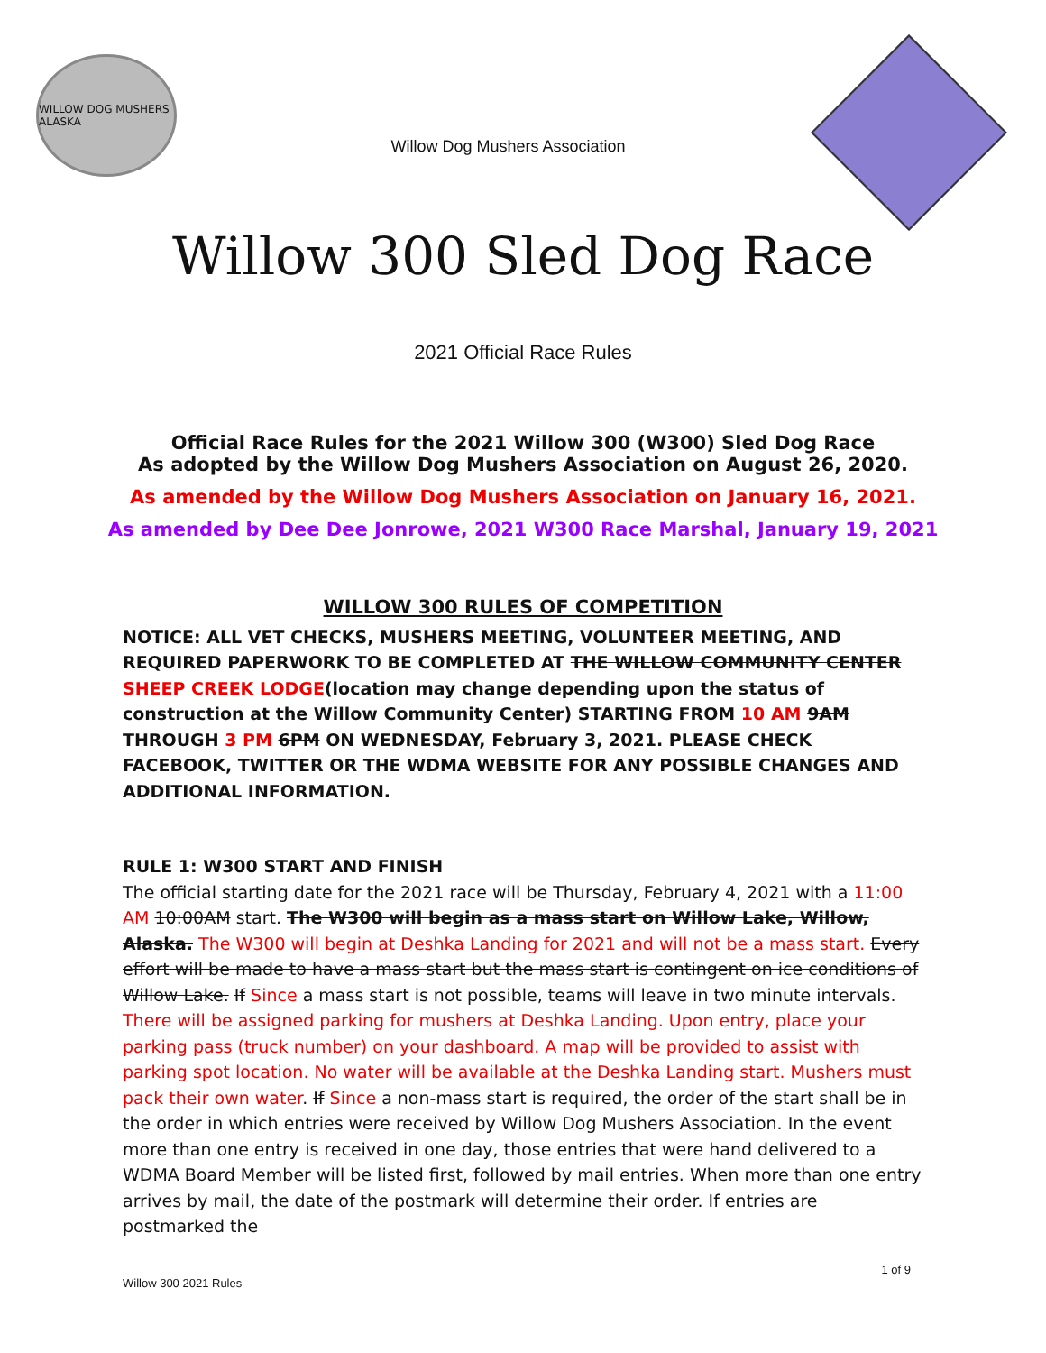WILLOW DOG MUSHERS ALASKA
Willow Dog Mushers Association
Willow 300 Sled Dog Race
2021 Official Race Rules
Official Race Rules for the 2021 Willow 300 (W300) Sled Dog Race
As adopted by the Willow Dog Mushers Association on August 26, 2020.
As amended by the Willow Dog Mushers Association on January 16, 2021.
As amended by Dee Dee Jonrowe, 2021 W300 Race Marshal, January 19, 2021
WILLOW 300 RULES OF COMPETITION
NOTICE: ALL VET CHECKS, MUSHERS MEETING, VOLUNTEER MEETING, AND REQUIRED PAPERWORK TO BE COMPLETED AT THE WILLOW COMMUNITY CENTER SHEEP CREEK LODGE(location may change depending upon the status of construction at the Willow Community Center) STARTING FROM 10 AM 9AM THROUGH 3 PM 6PM ON WEDNESDAY, February 3, 2021. PLEASE CHECK FACEBOOK, TWITTER OR THE WDMA WEBSITE FOR ANY POSSIBLE CHANGES AND ADDITIONAL INFORMATION.
RULE 1: W300 START AND FINISH
The official starting date for the 2021 race will be Thursday, February 4, 2021 with a 11:00 AM 10:00AM start. The W300 will begin as a mass start on Willow Lake, Willow, Alaska. The W300 will begin at Deshka Landing for 2021 and will not be a mass start. Every effort will be made to have a mass start but the mass start is contingent on ice conditions of Willow Lake. If Since a mass start is not possible, teams will leave in two minute intervals. There will be assigned parking for mushers at Deshka Landing. Upon entry, place your parking pass (truck number) on your dashboard. A map will be provided to assist with parking spot location. No water will be available at the Deshka Landing start. Mushers must pack their own water. If Since a non-mass start is required, the order of the start shall be in the order in which entries were received by Willow Dog Mushers Association. In the event more than one entry is received in one day, those entries that were hand delivered to a WDMA Board Member will be listed first, followed by mail entries. When more than one entry arrives by mail, the date of the postmark will determine their order. If entries are postmarked the
1 of 9
Willow 300 2021 Rules